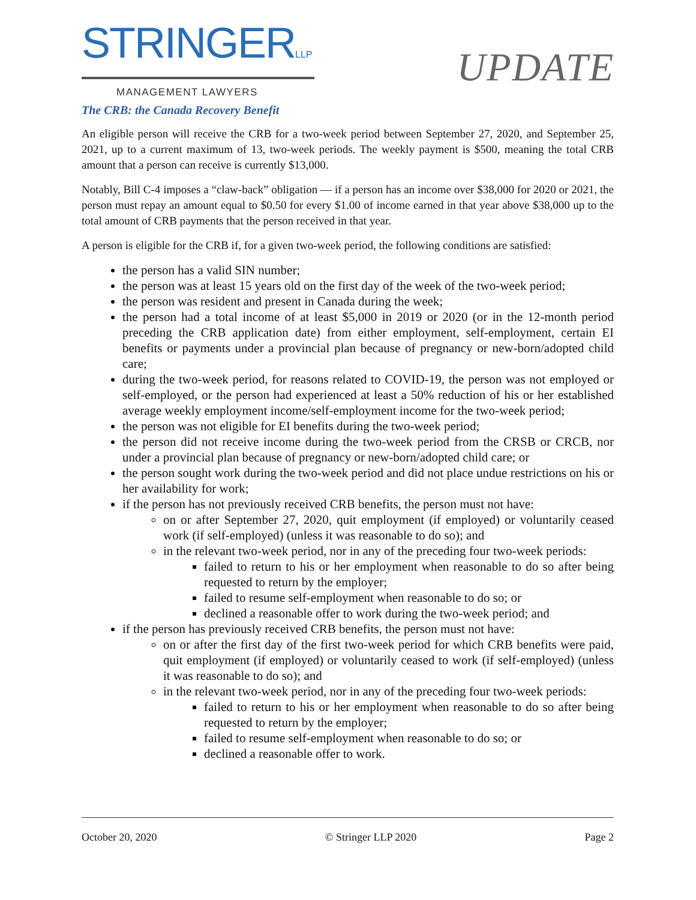STRINGERLLP
MANAGEMENT LAWYERS
UPDATE
The CRB: the Canada Recovery Benefit
An eligible person will receive the CRB for a two-week period between September 27, 2020, and September 25, 2021, up to a current maximum of 13, two-week periods. The weekly payment is $500, meaning the total CRB amount that a person can receive is currently $13,000.
Notably, Bill C-4 imposes a “claw-back” obligation — if a person has an income over $38,000 for 2020 or 2021, the person must repay an amount equal to $0.50 for every $1.00 of income earned in that year above $38,000 up to the total amount of CRB payments that the person received in that year.
A person is eligible for the CRB if, for a given two-week period, the following conditions are satisfied:
the person has a valid SIN number;
the person was at least 15 years old on the first day of the week of the two-week period;
the person was resident and present in Canada during the week;
the person had a total income of at least $5,000 in 2019 or 2020 (or in the 12-month period preceding the CRB application date) from either employment, self-employment, certain EI benefits or payments under a provincial plan because of pregnancy or new-born/adopted child care;
during the two-week period, for reasons related to COVID-19, the person was not employed or self-employed, or the person had experienced at least a 50% reduction of his or her established average weekly employment income/self-employment income for the two-week period;
the person was not eligible for EI benefits during the two-week period;
the person did not receive income during the two-week period from the CRSB or CRCB, nor under a provincial plan because of pregnancy or new-born/adopted child care; or
the person sought work during the two-week period and did not place undue restrictions on his or her availability for work;
if the person has not previously received CRB benefits, the person must not have:
on or after September 27, 2020, quit employment (if employed) or voluntarily ceased work (if self-employed) (unless it was reasonable to do so); and
in the relevant two-week period, nor in any of the preceding four two-week periods:
failed to return to his or her employment when reasonable to do so after being requested to return by the employer;
failed to resume self-employment when reasonable to do so; or
declined a reasonable offer to work during the two-week period; and
if the person has previously received CRB benefits, the person must not have:
on or after the first day of the first two-week period for which CRB benefits were paid, quit employment (if employed) or voluntarily ceased to work (if self-employed) (unless it was reasonable to do so); and
in the relevant two-week period, nor in any of the preceding four two-week periods:
failed to return to his or her employment when reasonable to do so after being requested to return by the employer;
failed to resume self-employment when reasonable to do so; or
declined a reasonable offer to work.
October 20, 2020 © Stringer LLP 2020 Page 2